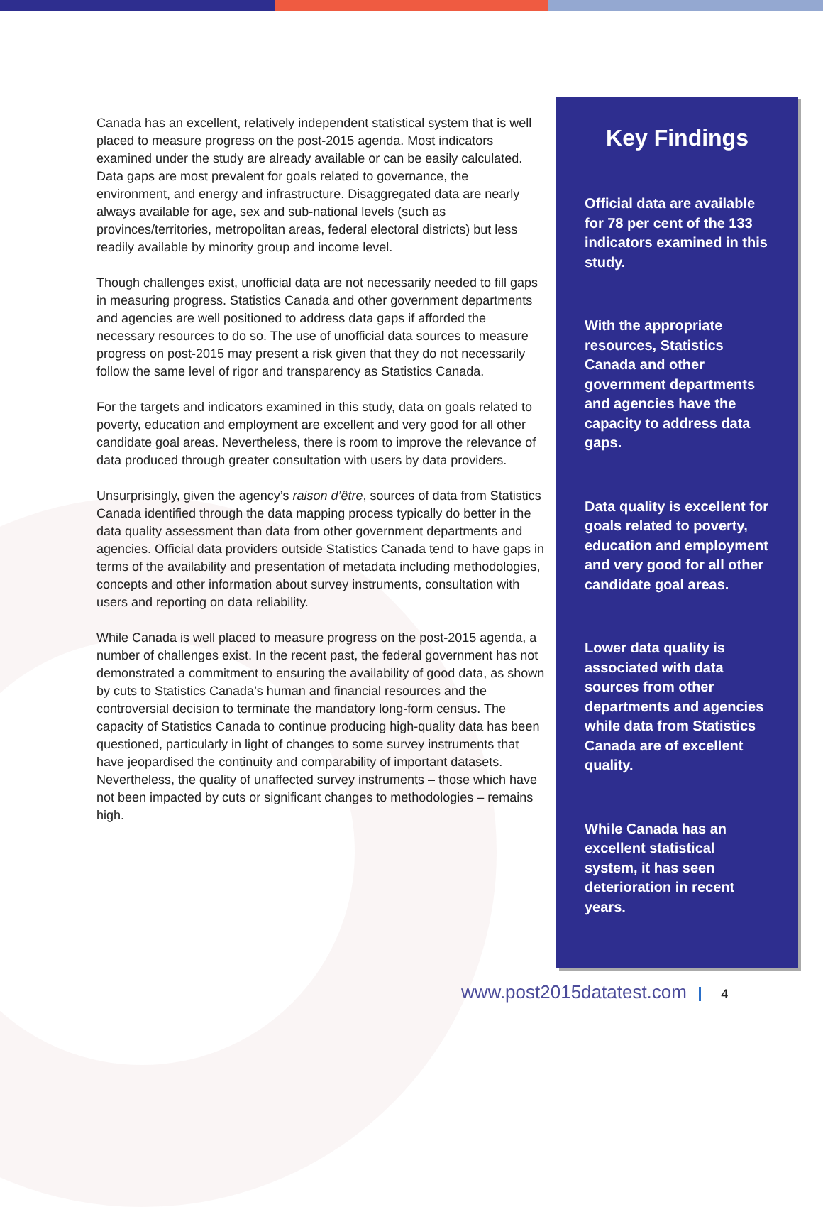Canada has an excellent, relatively independent statistical system that is well placed to measure progress on the post-2015 agenda. Most indicators examined under the study are already available or can be easily calculated. Data gaps are most prevalent for goals related to governance, the environment, and energy and infrastructure. Disaggregated data are nearly always available for age, sex and sub-national levels (such as provinces/territories, metropolitan areas, federal electoral districts) but less readily available by minority group and income level.
Though challenges exist, unofficial data are not necessarily needed to fill gaps in measuring progress. Statistics Canada and other government departments and agencies are well positioned to address data gaps if afforded the necessary resources to do so. The use of unofficial data sources to measure progress on post-2015 may present a risk given that they do not necessarily follow the same level of rigor and transparency as Statistics Canada.
For the targets and indicators examined in this study, data on goals related to poverty, education and employment are excellent and very good for all other candidate goal areas. Nevertheless, there is room to improve the relevance of data produced through greater consultation with users by data providers.
Unsurprisingly, given the agency’s raison d’être, sources of data from Statistics Canada identified through the data mapping process typically do better in the data quality assessment than data from other government departments and agencies. Official data providers outside Statistics Canada tend to have gaps in terms of the availability and presentation of metadata including methodologies, concepts and other information about survey instruments, consultation with users and reporting on data reliability.
While Canada is well placed to measure progress on the post-2015 agenda, a number of challenges exist. In the recent past, the federal government has not demonstrated a commitment to ensuring the availability of good data, as shown by cuts to Statistics Canada’s human and financial resources and the controversial decision to terminate the mandatory long-form census. The capacity of Statistics Canada to continue producing high-quality data has been questioned, particularly in light of changes to some survey instruments that have jeopardised the continuity and comparability of important datasets. Nevertheless, the quality of unaffected survey instruments – those which have not been impacted by cuts or significant changes to methodologies – remains high.
Key Findings
Official data are available for 78 per cent of the 133 indicators examined in this study.
With the appropriate resources, Statistics Canada and other government departments and agencies have the capacity to address data gaps.
Data quality is excellent for goals related to poverty, education and employment and very good for all other candidate goal areas.
Lower data quality is associated with data sources from other departments and agencies while data from Statistics Canada are of excellent quality.
While Canada has an excellent statistical system, it has seen deterioration in recent years.
www.post2015datatest.com 4